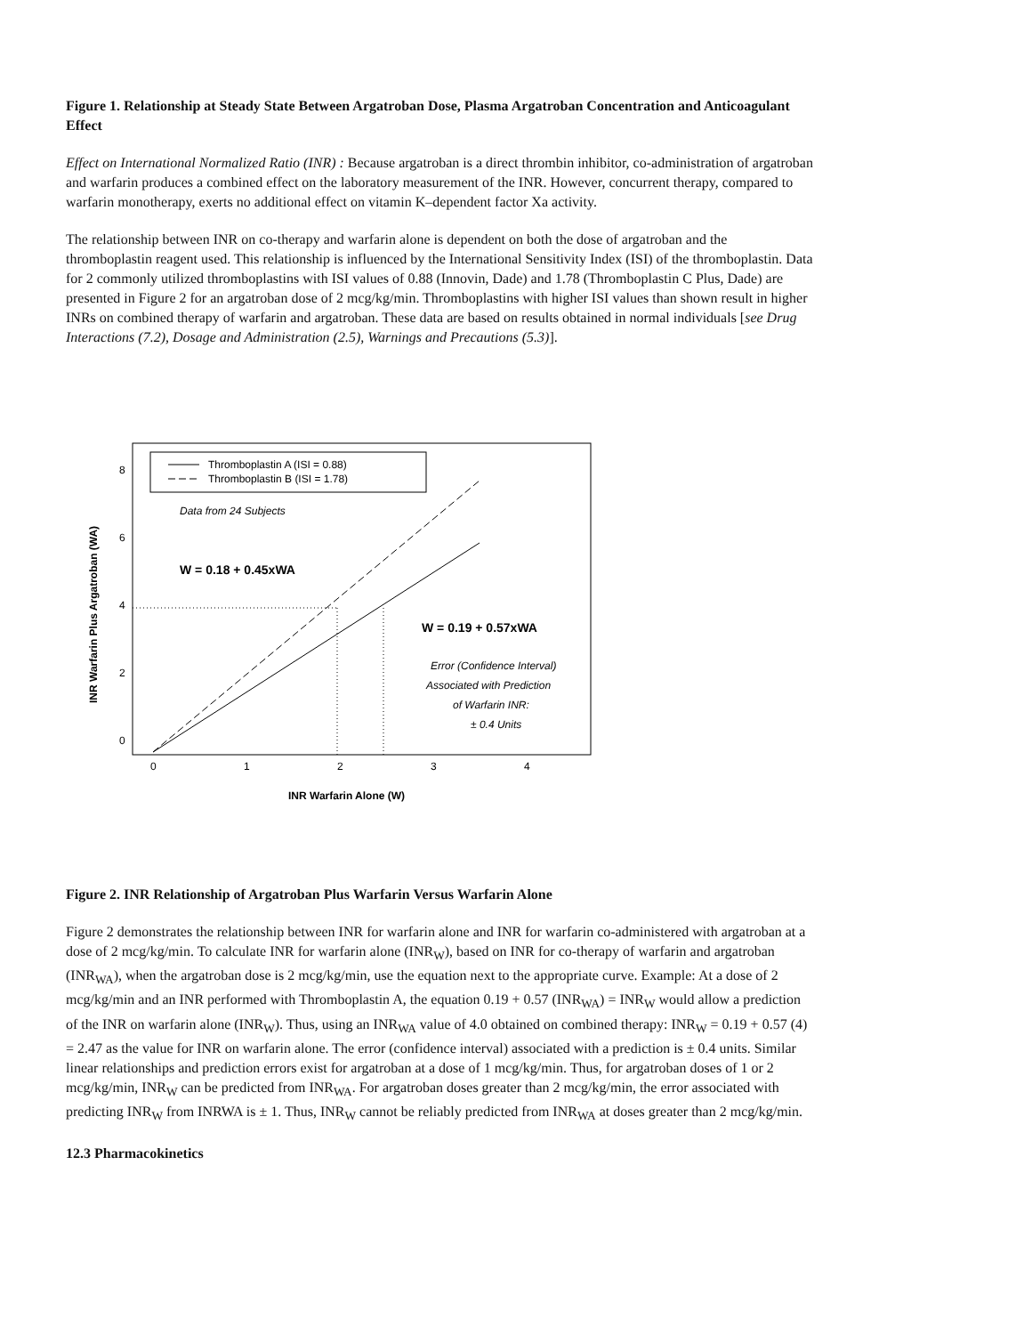Figure 1. Relationship at Steady State Between Argatroban Dose, Plasma Argatroban Concentration and Anticoagulant Effect
Effect on International Normalized Ratio (INR) : Because argatroban is a direct thrombin inhibitor, co-administration of argatroban and warfarin produces a combined effect on the laboratory measurement of the INR. However, concurrent therapy, compared to warfarin monotherapy, exerts no additional effect on vitamin K–dependent factor Xa activity.
The relationship between INR on co-therapy and warfarin alone is dependent on both the dose of argatroban and the thromboplastin reagent used. This relationship is influenced by the International Sensitivity Index (ISI) of the thromboplastin. Data for 2 commonly utilized thromboplastins with ISI values of 0.88 (Innovin, Dade) and 1.78 (Thromboplastin C Plus, Dade) are presented in Figure 2 for an argatroban dose of 2 mcg/kg/min. Thromboplastins with higher ISI values than shown result in higher INRs on combined therapy of warfarin and argatroban. These data are based on results obtained in normal individuals [see Drug Interactions (7.2), Dosage and Administration (2.5), Warnings and Precautions (5.3)].
Thromboplastin A (ISI = 0.88)
Thromboplastin B (ISI = 1.78)
Data from 24 Subjects
W = 0.18 + 0.45xWA
W = 0.19 + 0.57xWA
Error (Confidence Interval)
Associated with Prediction
of Warfarin INR:
± 0.4 Units
8
6
4
2
0
0
1
2
3
4
INR Warfarin Alone (W)
INR Warfarin Plus Argatroban (WA)
Figure 2. INR Relationship of Argatroban Plus Warfarin Versus Warfarin Alone
Figure 2 demonstrates the relationship between INR for warfarin alone and INR for warfarin co-administered with argatroban at a dose of 2 mcg/kg/min. To calculate INR for warfarin alone (INR<sub>W</sub>), based on INR for co-therapy of warfarin and argatroban (INR<sub>WA</sub>), when the argatroban dose is 2 mcg/kg/min, use the equation next to the appropriate curve. Example: At a dose of 2 mcg/kg/min and an INR performed with Thromboplastin A, the equation 0.19 + 0.57 (INR<sub>WA</sub>) = INR<sub>W</sub> would allow a prediction of the INR on warfarin alone (INR<sub>W</sub>). Thus, using an INR<sub>WA</sub> value of 4.0 obtained on combined therapy: INR<sub>W</sub> = 0.19 + 0.57 (4) = 2.47 as the value for INR on warfarin alone. The error (confidence interval) associated with a prediction is ± 0.4 units. Similar linear relationships and prediction errors exist for argatroban at a dose of 1 mcg/kg/min. Thus, for argatroban doses of 1 or 2 mcg/kg/min, INR<sub>W</sub> can be predicted from INR<sub>WA</sub>. For argatroban doses greater than 2 mcg/kg/min, the error associated with predicting INR<sub>W</sub> from INRWA is ± 1. Thus, INR<sub>W</sub> cannot be reliably predicted from INR<sub>WA</sub> at doses greater than 2 mcg/kg/min.
12.3 Pharmacokinetics